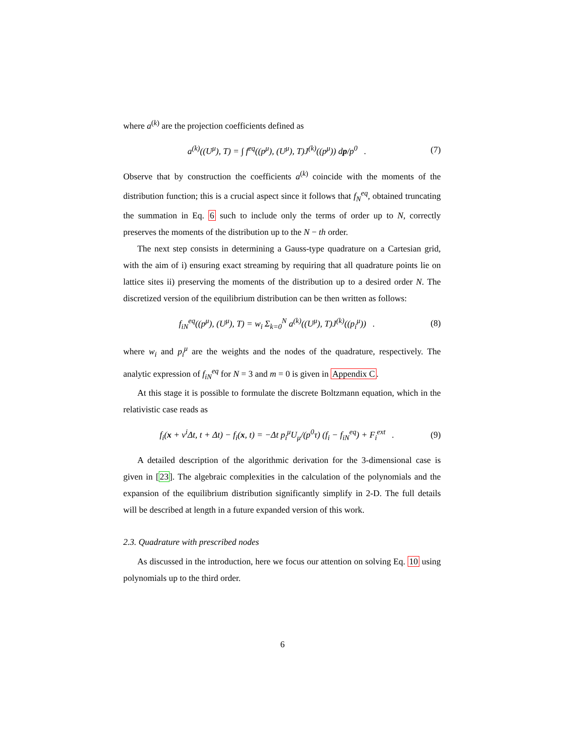where a<sup>(k)</sup> are the projection coefficients defined as
a<sup>(k)</sup>((U<sup>μ</sup>), T) = ∫ f<sup>eq</sup>((p<sup>μ</sup>), (U<sup>μ</sup>), T)J<sup>(k)</sup>((p<sup>μ</sup>)) dp/p<sup>0</sup> . (7)
Observe that by construction the coefficients a<sup>(k)</sup> coincide with the moments of the distribution function; this is a crucial aspect since it follows that f<sub>N</sub><sup>eq</sup>, obtained truncating the summation in Eq. 6 such to include only the terms of order up to N, correctly preserves the moments of the distribution up to the N − th order.
The next step consists in determining a Gauss-type quadrature on a Cartesian grid, with the aim of i) ensuring exact streaming by requiring that all quadrature points lie on lattice sites ii) preserving the moments of the distribution up to a desired order N. The discretized version of the equilibrium distribution can be then written as follows:
f<sub>iN</sub><sup>eq</sup>((p<sup>μ</sup>), (U<sup>μ</sup>), T) = w<sub>i</sub> Σ<sub>k=0</sub><sup>N</sup> a<sup>(k)</sup>((U<sup>μ</sup>), T)J<sup>(k)</sup>((p<sub>i</sub><sup>μ</sup>)) . (8)
where w<sub>i</sub> and p<sub>i</sub><sup>μ</sup> are the weights and the nodes of the quadrature, respectively. The analytic expression of f<sub>iN</sub><sup>eq</sup> for N = 3 and m = 0 is given in Appendix C.
At this stage it is possible to formulate the discrete Boltzmann equation, which in the relativistic case reads as
f<sub>i</sub>(x + v<sup>i</sup>Δt, t + Δt) − f<sub>i</sub>(x, t) = −Δt p<sub>i</sub><sup>μ</sup>U<sub>μ</sub>/(p<sup>0</sup>τ) (f<sub>i</sub> − f<sub>iN</sub><sup>eq</sup>) + F<sub>i</sub><sup>ext</sup> . (9)
A detailed description of the algorithmic derivation for the 3-dimensional case is given in [23]. The algebraic complexities in the calculation of the polynomials and the expansion of the equilibrium distribution significantly simplify in 2-D. The full details will be described at length in a future expanded version of this work.
2.3. Quadrature with prescribed nodes
As discussed in the introduction, here we focus our attention on solving Eq. 10 using polynomials up to the third order.
6